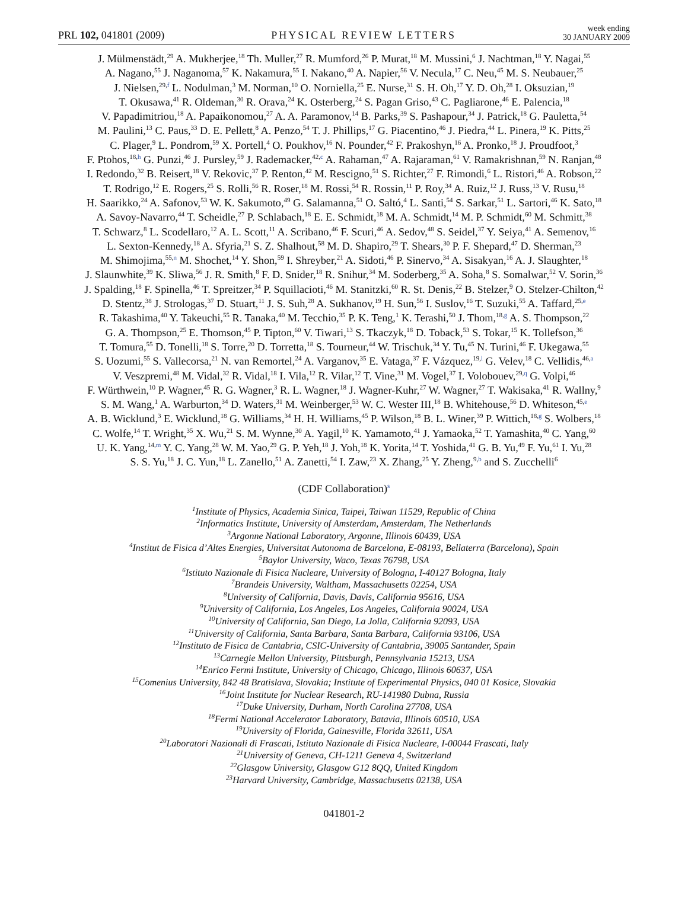PRL 102, 041801 (2009) PHYSICAL REVIEW LETTERS week ending
30 JANUARY 2009
J. Mülmenstädt,<sup>29</sup> A. Mukherjee,<sup>18</sup> Th. Muller,<sup>27</sup> R. Mumford,<sup>26</sup> P. Murat,<sup>18</sup> M. Mussini,<sup>6</sup> J. Nachtman,<sup>18</sup> Y. Nagai,<sup>55</sup>
A. Nagano,<sup>55</sup> J. Naganoma,<sup>57</sup> K. Nakamura,<sup>55</sup> I. Nakano,<sup>40</sup> A. Napier,<sup>56</sup> V. Necula,<sup>17</sup> C. Neu,<sup>45</sup> M. S. Neubauer,<sup>25</sup>
J. Nielsen,<sup>29,f</sup> L. Nodulman,<sup>3</sup> M. Norman,<sup>10</sup> O. Norniella,<sup>25</sup> E. Nurse,<sup>31</sup> S. H. Oh,<sup>17</sup> Y. D. Oh,<sup>28</sup> I. Oksuzian,<sup>19</sup>
T. Okusawa,<sup>41</sup> R. Oldeman,<sup>30</sup> R. Orava,<sup>24</sup> K. Osterberg,<sup>24</sup> S. Pagan Griso,<sup>43</sup> C. Pagliarone,<sup>46</sup> E. Palencia,<sup>18</sup>
V. Papadimitriou,<sup>18</sup> A. Papaikonomou,<sup>27</sup> A. A. Paramonov,<sup>14</sup> B. Parks,<sup>39</sup> S. Pashapour,<sup>34</sup> J. Patrick,<sup>18</sup> G. Pauletta,<sup>54</sup>
M. Paulini,<sup>13</sup> C. Paus,<sup>33</sup> D. E. Pellett,<sup>8</sup> A. Penzo,<sup>54</sup> T. J. Phillips,<sup>17</sup> G. Piacentino,<sup>46</sup> J. Piedra,<sup>44</sup> L. Pinera,<sup>19</sup> K. Pitts,<sup>25</sup>
C. Plager,<sup>9</sup> L. Pondrom,<sup>59</sup> X. Portell,<sup>4</sup> O. Poukhov,<sup>16</sup> N. Pounder,<sup>42</sup> F. Prakoshyn,<sup>16</sup> A. Pronko,<sup>18</sup> J. Proudfoot,<sup>3</sup>
F. Ptohos,<sup>18,h</sup> G. Punzi,<sup>46</sup> J. Pursley,<sup>59</sup> J. Rademacker,<sup>42,c</sup> A. Rahaman,<sup>47</sup> A. Rajaraman,<sup>61</sup> V. Ramakrishnan,<sup>59</sup> N. Ranjan,<sup>48</sup>
I. Redondo,<sup>32</sup> B. Reisert,<sup>18</sup> V. Rekovic,<sup>37</sup> P. Renton,<sup>42</sup> M. Rescigno,<sup>51</sup> S. Richter,<sup>27</sup> F. Rimondi,<sup>6</sup> L. Ristori,<sup>46</sup> A. Robson,<sup>22</sup>
T. Rodrigo,<sup>12</sup> E. Rogers,<sup>25</sup> S. Rolli,<sup>56</sup> R. Roser,<sup>18</sup> M. Rossi,<sup>54</sup> R. Rossin,<sup>11</sup> P. Roy,<sup>34</sup> A. Ruiz,<sup>12</sup> J. Russ,<sup>13</sup> V. Rusu,<sup>18</sup>
H. Saarikko,<sup>24</sup> A. Safonov,<sup>53</sup> W. K. Sakumoto,<sup>49</sup> G. Salamanna,<sup>51</sup> O. Saltó,<sup>4</sup> L. Santi,<sup>54</sup> S. Sarkar,<sup>51</sup> L. Sartori,<sup>46</sup> K. Sato,<sup>18</sup>
A. Savoy-Navarro,<sup>44</sup> T. Scheidle,<sup>27</sup> P. Schlabach,<sup>18</sup> E. E. Schmidt,<sup>18</sup> M. A. Schmidt,<sup>14</sup> M. P. Schmidt,<sup>60</sup> M. Schmitt,<sup>38</sup>
T. Schwarz,<sup>8</sup> L. Scodellaro,<sup>12</sup> A. L. Scott,<sup>11</sup> A. Scribano,<sup>46</sup> F. Scuri,<sup>46</sup> A. Sedov,<sup>48</sup> S. Seidel,<sup>37</sup> Y. Seiya,<sup>41</sup> A. Semenov,<sup>16</sup>
L. Sexton-Kennedy,<sup>18</sup> A. Sfyria,<sup>21</sup> S. Z. Shalhout,<sup>58</sup> M. D. Shapiro,<sup>29</sup> T. Shears,<sup>30</sup> P. F. Shepard,<sup>47</sup> D. Sherman,<sup>23</sup>
M. Shimojima,<sup>55,n</sup> M. Shochet,<sup>14</sup> Y. Shon,<sup>59</sup> I. Shreyber,<sup>21</sup> A. Sidoti,<sup>46</sup> P. Sinervo,<sup>34</sup> A. Sisakyan,<sup>16</sup> A. J. Slaughter,<sup>18</sup>
J. Slaunwhite,<sup>39</sup> K. Sliwa,<sup>56</sup> J. R. Smith,<sup>8</sup> F. D. Snider,<sup>18</sup> R. Snihur,<sup>34</sup> M. Soderberg,<sup>35</sup> A. Soha,<sup>8</sup> S. Somalwar,<sup>52</sup> V. Sorin,<sup>36</sup>
J. Spalding,<sup>18</sup> F. Spinella,<sup>46</sup> T. Spreitzer,<sup>34</sup> P. Squillacioti,<sup>46</sup> M. Stanitzki,<sup>60</sup> R. St. Denis,<sup>22</sup> B. Stelzer,<sup>9</sup> O. Stelzer-Chilton,<sup>42</sup>
D. Stentz,<sup>38</sup> J. Strologas,<sup>37</sup> D. Stuart,<sup>11</sup> J. S. Suh,<sup>28</sup> A. Sukhanov,<sup>19</sup> H. Sun,<sup>56</sup> I. Suslov,<sup>16</sup> T. Suzuki,<sup>55</sup> A. Taffard,<sup>25,e</sup>
R. Takashima,<sup>40</sup> Y. Takeuchi,<sup>55</sup> R. Tanaka,<sup>40</sup> M. Tecchio,<sup>35</sup> P. K. Teng,<sup>1</sup> K. Terashi,<sup>50</sup> J. Thom,<sup>18,g</sup> A. S. Thompson,<sup>22</sup>
G. A. Thompson,<sup>25</sup> E. Thomson,<sup>45</sup> P. Tipton,<sup>60</sup> V. Tiwari,<sup>13</sup> S. Tkaczyk,<sup>18</sup> D. Toback,<sup>53</sup> S. Tokar,<sup>15</sup> K. Tollefson,<sup>36</sup>
T. Tomura,<sup>55</sup> D. Tonelli,<sup>18</sup> S. Torre,<sup>20</sup> D. Torretta,<sup>18</sup> S. Tourneur,<sup>44</sup> W. Trischuk,<sup>34</sup> Y. Tu,<sup>45</sup> N. Turini,<sup>46</sup> F. Ukegawa,<sup>55</sup>
S. Uozumi,<sup>55</sup> S. Vallecorsa,<sup>21</sup> N. van Remortel,<sup>24</sup> A. Varganov,<sup>35</sup> E. Vataga,<sup>37</sup> F. Vázquez,<sup>19,l</sup> G. Velev,<sup>18</sup> C. Vellidis,<sup>46,a</sup>
V. Veszpremi,<sup>48</sup> M. Vidal,<sup>32</sup> R. Vidal,<sup>18</sup> I. Vila,<sup>12</sup> R. Vilar,<sup>12</sup> T. Vine,<sup>31</sup> M. Vogel,<sup>37</sup> I. Volobouev,<sup>29,q</sup> G. Volpi,<sup>46</sup>
F. Würthwein,<sup>10</sup> P. Wagner,<sup>45</sup> R. G. Wagner,<sup>3</sup> R. L. Wagner,<sup>18</sup> J. Wagner-Kuhr,<sup>27</sup> W. Wagner,<sup>27</sup> T. Wakisaka,<sup>41</sup> R. Wallny,<sup>9</sup>
S. M. Wang,<sup>1</sup> A. Warburton,<sup>34</sup> D. Waters,<sup>31</sup> M. Weinberger,<sup>53</sup> W. C. Wester III,<sup>18</sup> B. Whitehouse,<sup>56</sup> D. Whiteson,<sup>45,e</sup>
A. B. Wicklund,<sup>3</sup> E. Wicklund,<sup>18</sup> G. Williams,<sup>34</sup> H. H. Williams,<sup>45</sup> P. Wilson,<sup>18</sup> B. L. Winer,<sup>39</sup> P. Wittich,<sup>18,g</sup> S. Wolbers,<sup>18</sup>
C. Wolfe,<sup>14</sup> T. Wright,<sup>35</sup> X. Wu,<sup>21</sup> S. M. Wynne,<sup>30</sup> A. Yagil,<sup>10</sup> K. Yamamoto,<sup>41</sup> J. Yamaoka,<sup>52</sup> T. Yamashita,<sup>40</sup> C. Yang,<sup>60</sup>
U. K. Yang,<sup>14,m</sup> Y. C. Yang,<sup>28</sup> W. M. Yao,<sup>29</sup> G. P. Yeh,<sup>18</sup> J. Yoh,<sup>18</sup> K. Yorita,<sup>14</sup> T. Yoshida,<sup>41</sup> G. B. Yu,<sup>49</sup> F. Yu,<sup>61</sup> I. Yu,<sup>28</sup>
S. S. Yu,<sup>18</sup> J. C. Yun,<sup>18</sup> L. Zanello,<sup>51</sup> A. Zanetti,<sup>54</sup> I. Zaw,<sup>23</sup> X. Zhang,<sup>25</sup> Y. Zheng,<sup>9,b</sup> and S. Zucchelli<sup>6</sup>
(CDF Collaboration)<sup>s</sup>
<sup>1</sup> Institute of Physics, Academia Sinica, Taipei, Taiwan 11529, Republic of China
<sup>2</sup> Informatics Institute, University of Amsterdam, Amsterdam, The Netherlands
<sup>3</sup> Argonne National Laboratory, Argonne, Illinois 60439, USA
<sup>4</sup> Institut de Fisica d’Altes Energies, Universitat Autonoma de Barcelona, E-08193, Bellaterra (Barcelona), Spain
<sup>5</sup> Baylor University, Waco, Texas 76798, USA
<sup>6</sup> Istituto Nazionale di Fisica Nucleare, University of Bologna, I-40127 Bologna, Italy
<sup>7</sup> Brandeis University, Waltham, Massachusetts 02254, USA
<sup>8</sup> University of California, Davis, Davis, California 95616, USA
<sup>9</sup> University of California, Los Angeles, Los Angeles, California 90024, USA
<sup>10</sup> University of California, San Diego, La Jolla, California 92093, USA
<sup>11</sup> University of California, Santa Barbara, Santa Barbara, California 93106, USA
<sup>12</sup> Instituto de Fisica de Cantabria, CSIC-University of Cantabria, 39005 Santander, Spain
<sup>13</sup> Carnegie Mellon University, Pittsburgh, Pennsylvania 15213, USA
<sup>14</sup> Enrico Fermi Institute, University of Chicago, Chicago, Illinois 60637, USA
<sup>15</sup> Comenius University, 842 48 Bratislava, Slovakia; Institute of Experimental Physics, 040 01 Kosice, Slovakia
<sup>16</sup> Joint Institute for Nuclear Research, RU-141980 Dubna, Russia
<sup>17</sup> Duke University, Durham, North Carolina 27708, USA
<sup>18</sup> Fermi National Accelerator Laboratory, Batavia, Illinois 60510, USA
<sup>19</sup> University of Florida, Gainesville, Florida 32611, USA
<sup>20</sup> Laboratori Nazionali di Frascati, Istituto Nazionale di Fisica Nucleare, I-00044 Frascati, Italy
<sup>21</sup> University of Geneva, CH-1211 Geneva 4, Switzerland
<sup>22</sup> Glasgow University, Glasgow G12 8QQ, United Kingdom
<sup>23</sup> Harvard University, Cambridge, Massachusetts 02138, USA
041801-2